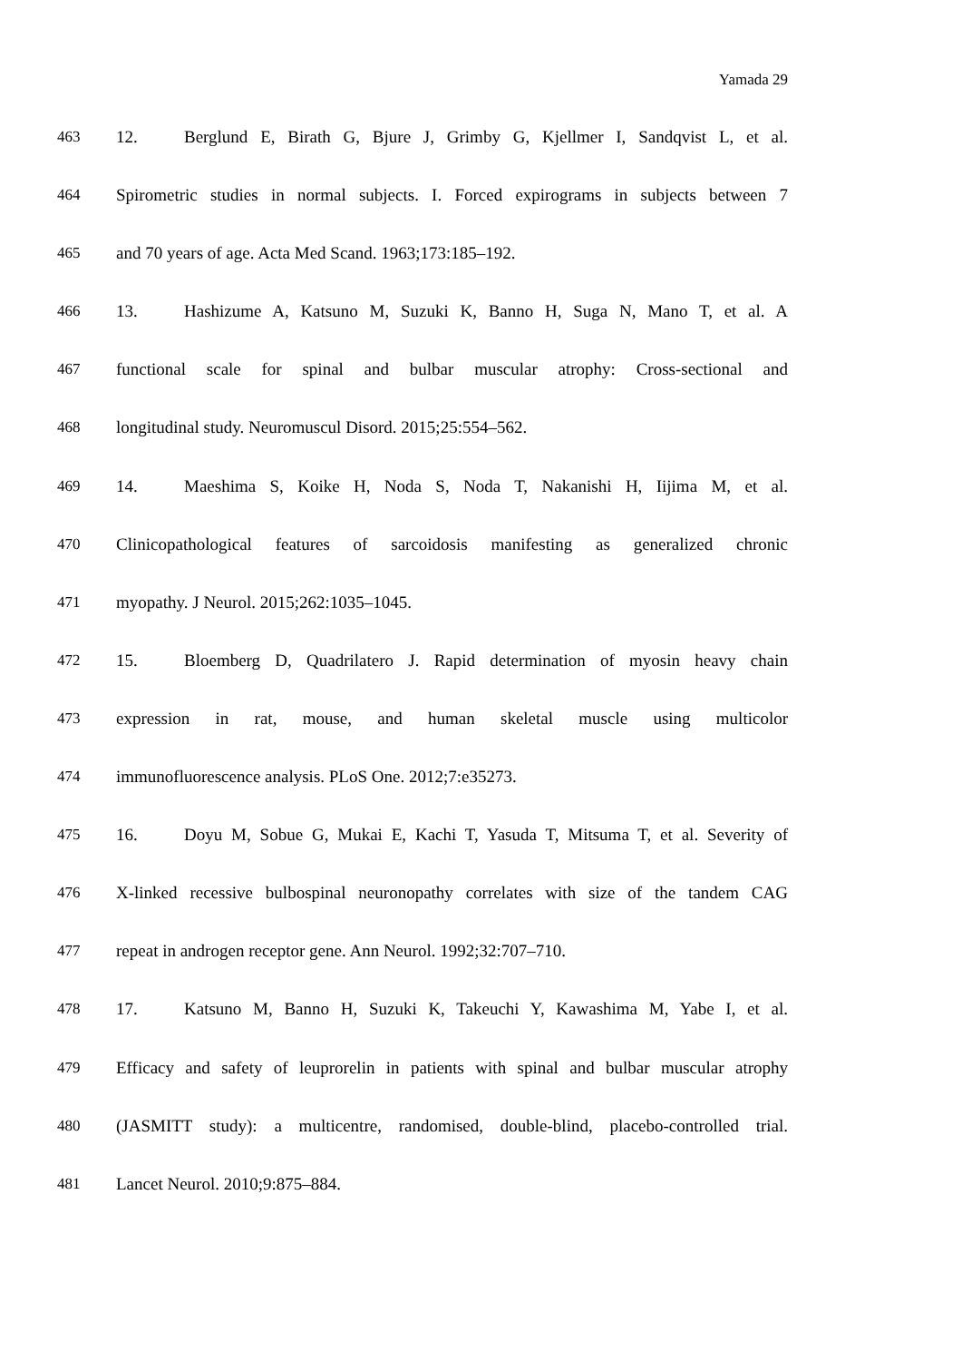Yamada 29
463 12. Berglund E, Birath G, Bjure J, Grimby G, Kjellmer I, Sandqvist L, et al.
464 Spirometric studies in normal subjects. I. Forced expirograms in subjects between 7
465 and 70 years of age. Acta Med Scand. 1963;173:185–192.
466 13. Hashizume A, Katsuno M, Suzuki K, Banno H, Suga N, Mano T, et al. A
467 functional scale for spinal and bulbar muscular atrophy: Cross-sectional and
468 longitudinal study. Neuromuscul Disord. 2015;25:554–562.
469 14. Maeshima S, Koike H, Noda S, Noda T, Nakanishi H, Iijima M, et al.
470 Clinicopathological features of sarcoidosis manifesting as generalized chronic
471 myopathy. J Neurol. 2015;262:1035–1045.
472 15. Bloemberg D, Quadrilatero J. Rapid determination of myosin heavy chain
473 expression in rat, mouse, and human skeletal muscle using multicolor
474 immunofluorescence analysis. PLoS One. 2012;7:e35273.
475 16. Doyu M, Sobue G, Mukai E, Kachi T, Yasuda T, Mitsuma T, et al. Severity of
476 X-linked recessive bulbospinal neuronopathy correlates with size of the tandem CAG
477 repeat in androgen receptor gene. Ann Neurol. 1992;32:707–710.
478 17. Katsuno M, Banno H, Suzuki K, Takeuchi Y, Kawashima M, Yabe I, et al.
479 Efficacy and safety of leuprorelin in patients with spinal and bulbar muscular atrophy
480 (JASMITT study): a multicentre, randomised, double-blind, placebo-controlled trial.
481 Lancet Neurol. 2010;9:875–884.